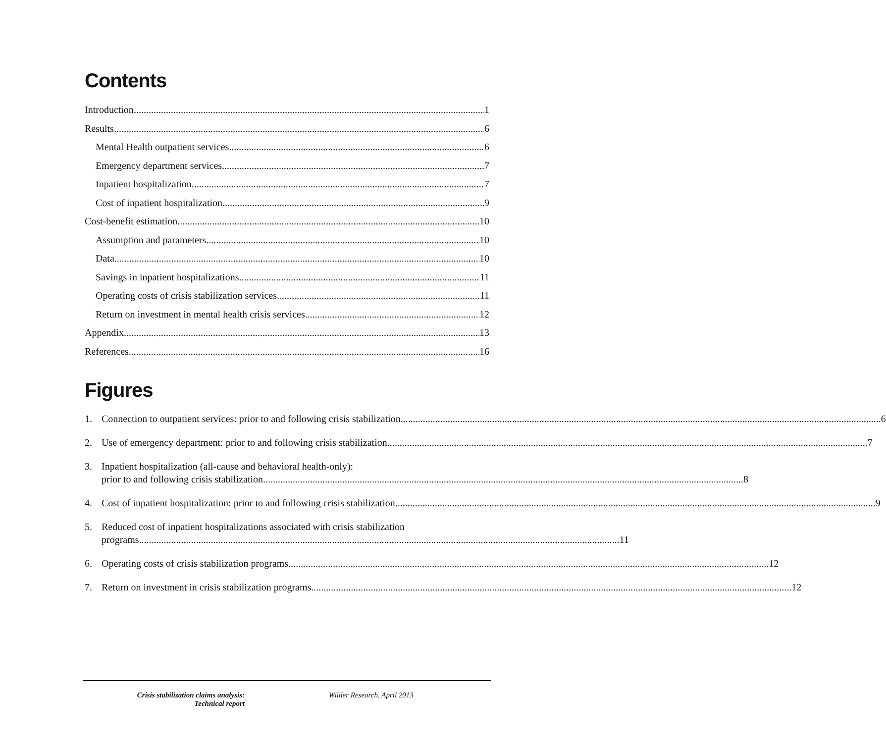Contents
Introduction 1
Results 6
Mental Health outpatient services 6
Emergency department services 7
Inpatient hospitalization 7
Cost of inpatient hospitalization 9
Cost-benefit estimation 10
Assumption and parameters 10
Data 10
Savings in inpatient hospitalizations 11
Operating costs of crisis stabilization services 11
Return on investment in mental health crisis services 12
Appendix 13
References 16
Figures
1. Connection to outpatient services: prior to and following crisis stabilization 6
2. Use of emergency department: prior to and following crisis stabilization 7
3. Inpatient hospitalization (all-cause and behavioral health-only):
prior to and following crisis stabilization 8
4. Cost of inpatient hospitalization: prior to and following crisis stabilization 9
5. Reduced cost of inpatient hospitalizations associated with crisis stabilization
programs 11
6. Operating costs of crisis stabilization programs 12
7. Return on investment in crisis stabilization programs 12
Crisis stabilization claims analysis: Technical report
Wilder Research, April 2013